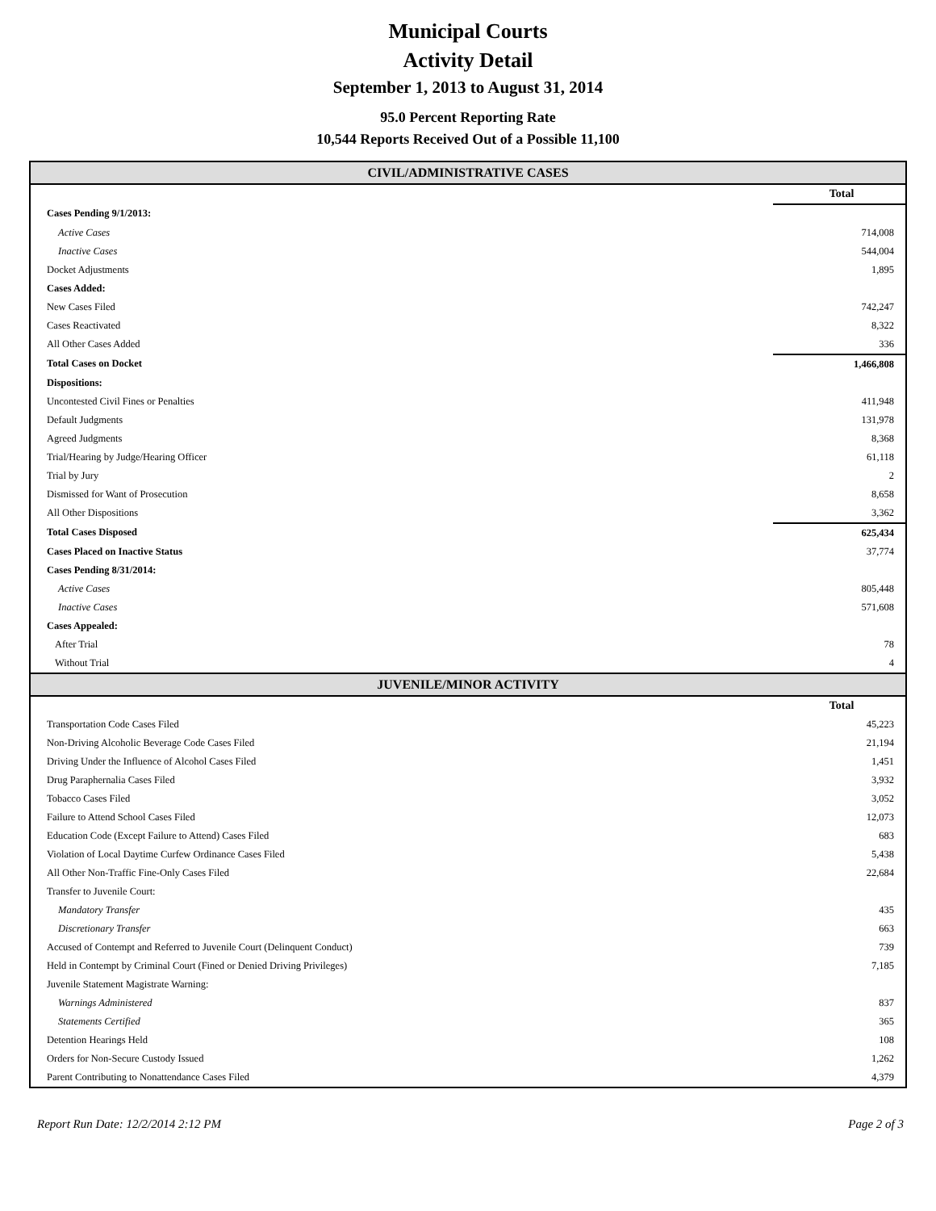Municipal Courts
Activity Detail
September 1, 2013 to August 31, 2014
95.0 Percent Reporting Rate
10,544 Reports Received Out of a Possible 11,100
CIVIL/ADMINISTRATIVE CASES
| | Total |
| --- | --- |
| Cases Pending 9/1/2013: | |
| Active Cases | 714,008 |
| Inactive Cases | 544,004 |
| Docket Adjustments | 1,895 |
| Cases Added: | |
| New Cases Filed | 742,247 |
| Cases Reactivated | 8,322 |
| All Other Cases Added | 336 |
| Total Cases on Docket | 1,466,808 |
| Dispositions: | |
| Uncontested Civil Fines or Penalties | 411,948 |
| Default Judgments | 131,978 |
| Agreed Judgments | 8,368 |
| Trial/Hearing by Judge/Hearing Officer | 61,118 |
| Trial by Jury | 2 |
| Dismissed for Want of Prosecution | 8,658 |
| All Other Dispositions | 3,362 |
| Total Cases Disposed | 625,434 |
| Cases Placed on Inactive Status | 37,774 |
| Cases Pending 8/31/2014: | |
| Active Cases | 805,448 |
| Inactive Cases | 571,608 |
| Cases Appealed: | |
| After Trial | 78 |
| Without Trial | 4 |
JUVENILE/MINOR ACTIVITY
| | Total |
| --- | --- |
| Transportation Code Cases Filed | 45,223 |
| Non-Driving Alcoholic Beverage Code Cases Filed | 21,194 |
| Driving Under the Influence of Alcohol Cases Filed | 1,451 |
| Drug Paraphernalia Cases Filed | 3,932 |
| Tobacco Cases Filed | 3,052 |
| Failure to Attend School Cases Filed | 12,073 |
| Education Code (Except Failure to Attend) Cases Filed | 683 |
| Violation of Local Daytime Curfew Ordinance Cases Filed | 5,438 |
| All Other Non-Traffic Fine-Only Cases Filed | 22,684 |
| Transfer to Juvenile Court: | |
| Mandatory Transfer | 435 |
| Discretionary Transfer | 663 |
| Accused of Contempt and Referred to Juvenile Court (Delinquent Conduct) | 739 |
| Held in Contempt by Criminal Court (Fined or Denied Driving Privileges) | 7,185 |
| Juvenile Statement Magistrate Warning: | |
| Warnings Administered | 837 |
| Statements Certified | 365 |
| Detention Hearings Held | 108 |
| Orders for Non-Secure Custody Issued | 1,262 |
| Parent Contributing to Nonattendance Cases Filed | 4,379 |
Report Run Date: 12/2/2014 2:12 PM Page 2 of 3